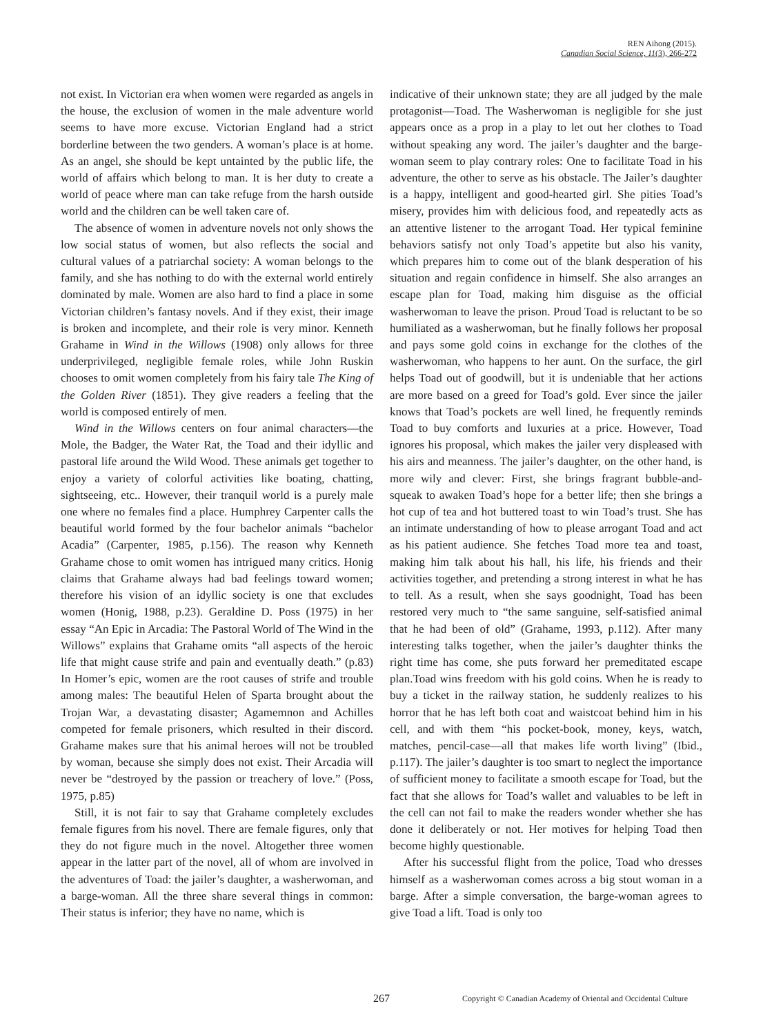REN Aihong (2015).
Canadian Social Science, 11(3), 266-272
not exist. In Victorian era when women were regarded as angels in the house, the exclusion of women in the male adventure world seems to have more excuse. Victorian England had a strict borderline between the two genders. A woman’s place is at home. As an angel, she should be kept untainted by the public life, the world of affairs which belong to man. It is her duty to create a world of peace where man can take refuge from the harsh outside world and the children can be well taken care of.
The absence of women in adventure novels not only shows the low social status of women, but also reflects the social and cultural values of a patriarchal society: A woman belongs to the family, and she has nothing to do with the external world entirely dominated by male. Women are also hard to find a place in some Victorian children’s fantasy novels. And if they exist, their image is broken and incomplete, and their role is very minor. Kenneth Grahame in Wind in the Willows (1908) only allows for three underprivileged, negligible female roles, while John Ruskin chooses to omit women completely from his fairy tale The King of the Golden River (1851). They give readers a feeling that the world is composed entirely of men.
Wind in the Willows centers on four animal characters—the Mole, the Badger, the Water Rat, the Toad and their idyllic and pastoral life around the Wild Wood. These animals get together to enjoy a variety of colorful activities like boating, chatting, sightseeing, etc.. However, their tranquil world is a purely male one where no females find a place. Humphrey Carpenter calls the beautiful world formed by the four bachelor animals “bachelor Acadia” (Carpenter, 1985, p.156). The reason why Kenneth Grahame chose to omit women has intrigued many critics. Honig claims that Grahame always had bad feelings toward women; therefore his vision of an idyllic society is one that excludes women (Honig, 1988, p.23). Geraldine D. Poss (1975) in her essay “An Epic in Arcadia: The Pastoral World of The Wind in the Willows” explains that Grahame omits “all aspects of the heroic life that might cause strife and pain and eventually death.” (p.83) In Homer’s epic, women are the root causes of strife and trouble among males: The beautiful Helen of Sparta brought about the Trojan War, a devastating disaster; Agamemnon and Achilles competed for female prisoners, which resulted in their discord. Grahame makes sure that his animal heroes will not be troubled by woman, because she simply does not exist. Their Arcadia will never be “destroyed by the passion or treachery of love.” (Poss, 1975, p.85)
Still, it is not fair to say that Grahame completely excludes female figures from his novel. There are female figures, only that they do not figure much in the novel. Altogether three women appear in the latter part of the novel, all of whom are involved in the adventures of Toad: the jailer’s daughter, a washerwoman, and a barge-woman. All the three share several things in common: Their status is inferior; they have no name, which is
indicative of their unknown state; they are all judged by the male protagonist—Toad. The Washerwoman is negligible for she just appears once as a prop in a play to let out her clothes to Toad without speaking any word. The jailer’s daughter and the barge-woman seem to play contrary roles: One to facilitate Toad in his adventure, the other to serve as his obstacle. The Jailer’s daughter is a happy, intelligent and good-hearted girl. She pities Toad’s misery, provides him with delicious food, and repeatedly acts as an attentive listener to the arrogant Toad. Her typical feminine behaviors satisfy not only Toad’s appetite but also his vanity, which prepares him to come out of the blank desperation of his situation and regain confidence in himself. She also arranges an escape plan for Toad, making him disguise as the official washerwoman to leave the prison. Proud Toad is reluctant to be so humiliated as a washerwoman, but he finally follows her proposal and pays some gold coins in exchange for the clothes of the washerwoman, who happens to her aunt. On the surface, the girl helps Toad out of goodwill, but it is undeniable that her actions are more based on a greed for Toad’s gold. Ever since the jailer knows that Toad’s pockets are well lined, he frequently reminds Toad to buy comforts and luxuries at a price. However, Toad ignores his proposal, which makes the jailer very displeased with his airs and meanness. The jailer’s daughter, on the other hand, is more wily and clever: First, she brings fragrant bubble-and-squeak to awaken Toad’s hope for a better life; then she brings a hot cup of tea and hot buttered toast to win Toad’s trust. She has an intimate understanding of how to please arrogant Toad and act as his patient audience. She fetches Toad more tea and toast, making him talk about his hall, his life, his friends and their activities together, and pretending a strong interest in what he has to tell. As a result, when she says goodnight, Toad has been restored very much to “the same sanguine, self-satisfied animal that he had been of old” (Grahame, 1993, p.112). After many interesting talks together, when the jailer’s daughter thinks the right time has come, she puts forward her premeditated escape plan.Toad wins freedom with his gold coins. When he is ready to buy a ticket in the railway station, he suddenly realizes to his horror that he has left both coat and waistcoat behind him in his cell, and with them “his pocket-book, money, keys, watch, matches, pencil-case—all that makes life worth living” (Ibid., p.117). The jailer’s daughter is too smart to neglect the importance of sufficient money to facilitate a smooth escape for Toad, but the fact that she allows for Toad’s wallet and valuables to be left in the cell can not fail to make the readers wonder whether she has done it deliberately or not. Her motives for helping Toad then become highly questionable.
After his successful flight from the police, Toad who dresses himself as a washerwoman comes across a big stout woman in a barge. After a simple conversation, the barge-woman agrees to give Toad a lift. Toad is only too
267 Copyright © Canadian Academy of Oriental and Occidental Culture